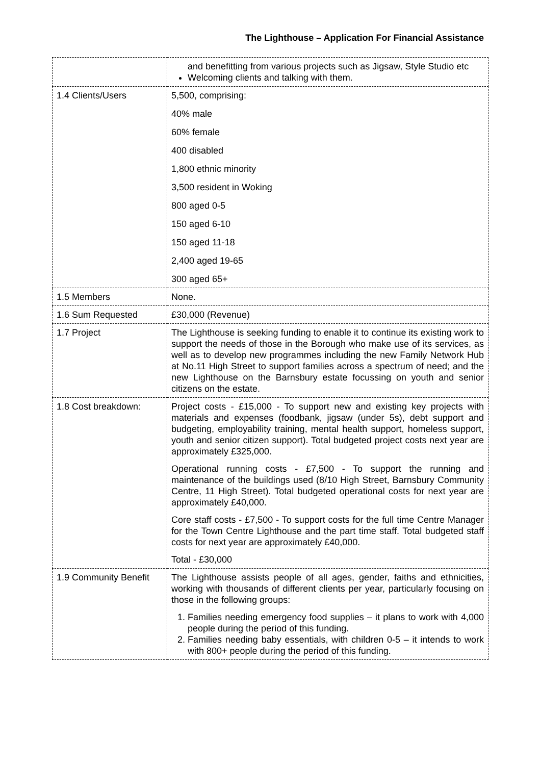The Lighthouse – Application For Financial Assistance
| | and benefitting from various projects such as Jigsaw, Style Studio etc Welcoming clients and talking with them. |
| 1.4 Clients/Users | 5,500, comprising: 40% male 60% female 400 disabled 1,800 ethnic minority 3,500 resident in Woking 800 aged 0-5 150 aged 6-10 150 aged 11-18 2,400 aged 19-65 300 aged 65+ |
| 1.5 Members | None. |
| 1.6 Sum Requested | £30,000 (Revenue) |
| 1.7 Project | The Lighthouse is seeking funding to enable it to continue its existing work to support the needs of those in the Borough who make use of its services, as well as to develop new programmes including the new Family Network Hub at No.11 High Street to support families across a spectrum of need; and the new Lighthouse on the Barnsbury estate focussing on youth and senior citizens on the estate. |
| 1.8 Cost breakdown: | Project costs - £15,000 - To support new and existing key projects with materials and expenses (foodbank, jigsaw (under 5s), debt support and budgeting, employability training, mental health support, homeless support, youth and senior citizen support). Total budgeted project costs next year are approximately £325,000. Operational running costs - £7,500 - To support the running and maintenance of the buildings used (8/10 High Street, Barnsbury Community Centre, 11 High Street). Total budgeted operational costs for next year are approximately £40,000. Core staff costs - £7,500 - To support costs for the full time Centre Manager for the Town Centre Lighthouse and the part time staff. Total budgeted staff costs for next year are approximately £40,000. Total - £30,000 |
| 1.9 Community Benefit | The Lighthouse assists people of all ages, gender, faiths and ethnicities, working with thousands of different clients per year, particularly focusing on those in the following groups: 1. Families needing emergency food supplies – it plans to work with 4,000 people during the period of this funding. 2. Families needing baby essentials, with children 0-5 – it intends to work with 800+ people during the period of this funding. |